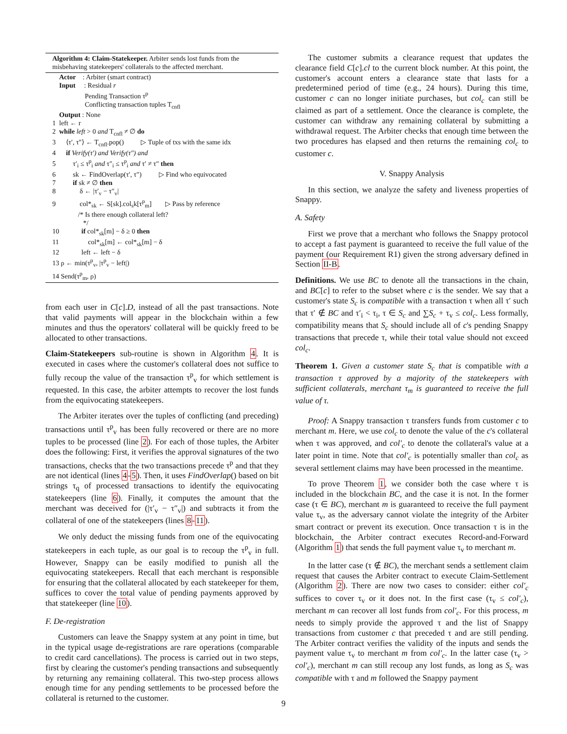Algorithm 4: Claim-Statekeeper. Arbiter sends lost funds from the misbehaving statekeepers' collaterals to the affected merchant.
Actor : Arbiter (smart contract) Input : Residual r Pending Transaction τ<sup>p</sup> Conflicting transaction tuples T<sub>cnfl</sub> Output : None 1 left ← r 2 while left > 0 and T<sub>cnfl</sub> ≠ ∅ do 3 ⟨τ′, τ″⟩ ← T<sub>cnfl</sub>.pop() ▷ Tuple of txs with the same idx 4 if Verify(τ′) and Verify(τ″) and 5 τ′<sub>i</sub> ≤ τ<sup>p</sup><sub>i</sub> and τ″<sub>i</sub> ≤ τ<sup>p</sup><sub>i</sub> and τ′ ≠ τ″ then 6 sk ← FindOverlap(τ′, τ″) ▷ Find who equivocated 7 if sk ≠ ∅ then 8 δ ← |τ′<sub>v</sub> − τ″<sub>v</sub>| 9 col*<sub>sk</sub> ← S[sk].col<sub>s</sub>k[τ<sup>p</sup><sub>m</sub>] ▷ Pass by reference /* Is there enough collateral left? */ 10 if col*<sub>sk</sub>[m] − δ ≥ 0 then 11 col*<sub>sk</sub>[m] ← col*<sub>sk</sub>[m] − δ 12 left ← left − δ 13 ρ ← min(τ<sup>p</sup><sub>v</sub>, |τ<sup>p</sup><sub>v</sub> − left|) 14 Send(τ<sup>p</sup><sub>m</sub>, ρ)
from each user in C[c].D, instead of all the past transactions. Note that valid payments will appear in the blockchain within a few minutes and thus the operators' collateral will be quickly freed to be allocated to other transactions.
Claim-Statekeepers sub-routine is shown in Algorithm 4. It is executed in cases where the customer's collateral does not suffice to fully recoup the value of the transaction τ<sup>p</sup><sub>v</sub> for which settlement is requested. In this case, the arbiter attempts to recover the lost funds from the equivocating statekeepers.
The Arbiter iterates over the tuples of conflicting (and preceding) transactions until τ<sup>p</sup><sub>v</sub> has been fully recovered or there are no more tuples to be processed (line 2). For each of those tuples, the Arbiter does the following: First, it verifies the approval signatures of the two transactions, checks that the two transactions precede τ<sup>p</sup> and that they are not identical (lines 4-5). Then, it uses FindOverlap() based on bit strings τ<sub>q</sub> of processed transactions to identify the equivocating statekeepers (line 6). Finally, it computes the amount that the merchant was deceived for (|τ′<sub>v</sub> − τ″<sub>v</sub>|) and subtracts it from the collateral of one of the statekeepers (lines 8-11).
We only deduct the missing funds from one of the equivocating statekeepers in each tuple, as our goal is to recoup the τ<sup>p</sup><sub>v</sub> in full. However, Snappy can be easily modified to punish all the equivocating statekeepers. Recall that each merchant is responsible for ensuring that the collateral allocated by each statekeeper for them, suffices to cover the total value of pending payments approved by that statekeeper (line 10).
F. De-registration
Customers can leave the Snappy system at any point in time, but in the typical usage de-registrations are rare operations (comparable to credit card cancellations). The process is carried out in two steps, first by clearing the customer's pending transactions and subsequently by returning any remaining collateral. This two-step process allows enough time for any pending settlements to be processed before the collateral is returned to the customer.
The customer submits a clearance request that updates the clearance field C[c].cl to the current block number. At this point, the customer's account enters a clearance state that lasts for a predetermined period of time (e.g., 24 hours). During this time, customer c can no longer initiate purchases, but col<sub>c</sub> can still be claimed as part of a settlement. Once the clearance is complete, the customer can withdraw any remaining collateral by submitting a withdrawal request. The Arbiter checks that enough time between the two procedures has elapsed and then returns the remaining col<sub>c</sub> to customer c.
V. Snappy Analysis
In this section, we analyze the safety and liveness properties of Snappy.
A. Safety
First we prove that a merchant who follows the Snappy protocol to accept a fast payment is guaranteed to receive the full value of the payment (our Requirement R1) given the strong adversary defined in Section II-B.
Definitions. We use BC to denote all the transactions in the chain, and BC[c] to refer to the subset where c is the sender. We say that a customer's state S<sub>c</sub> is compatible with a transaction τ when all τ′ such that τ′ ∉ BC and τ′<sub>i</sub> < τ<sub>i</sub>, τ ∈ S<sub>c</sub> and ∑S<sub>c</sub> + τ<sub>v</sub> ≤ col<sub>c</sub>. Less formally, compatibility means that S<sub>c</sub> should include all of c's pending Snappy transactions that precede τ, while their total value should not exceed col<sub>c</sub>.
Theorem 1. Given a customer state S<sub>c</sub> that is compatible with a transaction τ approved by a majority of the statekeepers with sufficient collaterals, merchant τ<sub>m</sub> is guaranteed to receive the full value of τ.
Proof: A Snappy transaction τ transfers funds from customer c to merchant m. Here, we use col<sub>c</sub> to denote the value of the c's collateral when τ was approved, and col′<sub>c</sub> to denote the collateral's value at a later point in time. Note that col′<sub>c</sub> is potentially smaller than col<sub>c</sub> as several settlement claims may have been processed in the meantime.
To prove Theorem 1, we consider both the case where τ is included in the blockchain BC, and the case it is not. In the former case (τ ∈ BC), merchant m is guaranteed to receive the full payment value τ<sub>v</sub>, as the adversary cannot violate the integrity of the Arbiter smart contract or prevent its execution. Once transaction τ is in the blockchain, the Arbiter contract executes Record-and-Forward (Algorithm 1) that sends the full payment value τ<sub>v</sub> to merchant m.
In the latter case (τ ∉ BC), the merchant sends a settlement claim request that causes the Arbiter contract to execute Claim-Settlement (Algorithm 2). There are now two cases to consider: either col′<sub>c</sub> suffices to cover τ<sub>v</sub> or it does not. In the first case (τ<sub>v</sub> ≤ col′<sub>c</sub>), merchant m can recover all lost funds from col′<sub>c</sub>. For this process, m needs to simply provide the approved τ and the list of Snappy transactions from customer c that preceded τ and are still pending. The Arbiter contract verifies the validity of the inputs and sends the payment value τ<sub>v</sub> to merchant m from col′<sub>c</sub>. In the latter case (τ<sub>v</sub> > col′<sub>c</sub>), merchant m can still recoup any lost funds, as long as S<sub>c</sub> was compatible with τ and m followed the Snappy payment
9